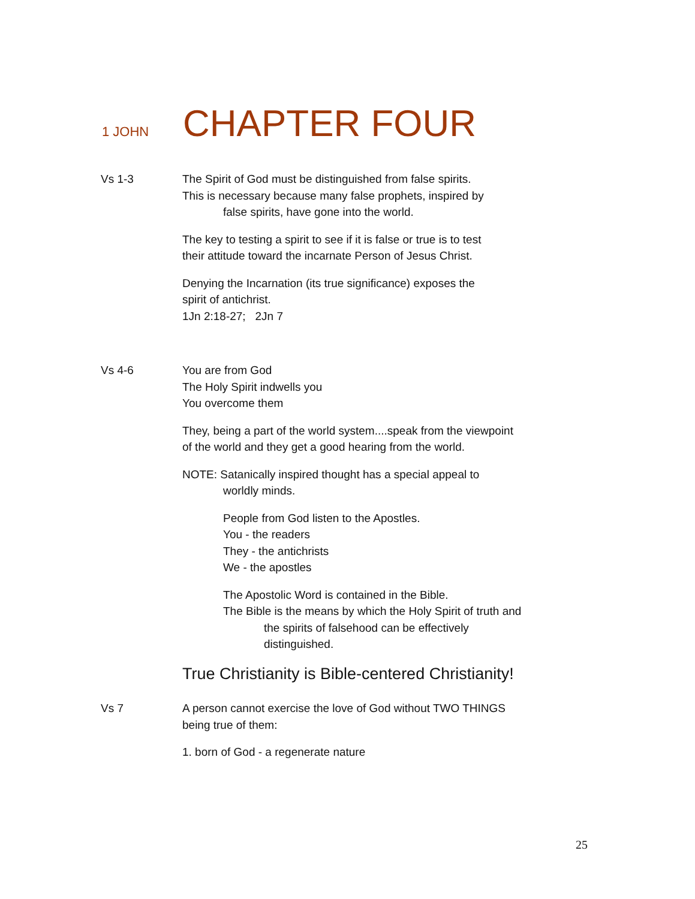1 JOHN CHAPTER FOUR
Vs 1-3 The Spirit of God must be distinguished from false spirits.
This is necessary because many false prophets, inspired by
false spirits, have gone into the world.
The key to testing a spirit to see if it is false or true is to test
their attitude toward the incarnate Person of Jesus Christ.
Denying the Incarnation (its true significance) exposes the
spirit of antichrist.
1Jn 2:18-27; 2Jn 7
Vs 4-6 You are from God
The Holy Spirit indwells you
You overcome them
They, being a part of the world system....speak from the viewpoint
of the world and they get a good hearing from the world.
NOTE: Satanically inspired thought has a special appeal to
worldly minds.
People from God listen to the Apostles.
You - the readers
They - the antichrists
We - the apostles
The Apostolic Word is contained in the Bible.
The Bible is the means by which the Holy Spirit of truth and
the spirits of falsehood can be effectively
distinguished.
True Christianity is Bible-centered Christianity!
Vs 7 A person cannot exercise the love of God without TWO THINGS
being true of them:
1. born of God - a regenerate nature
25